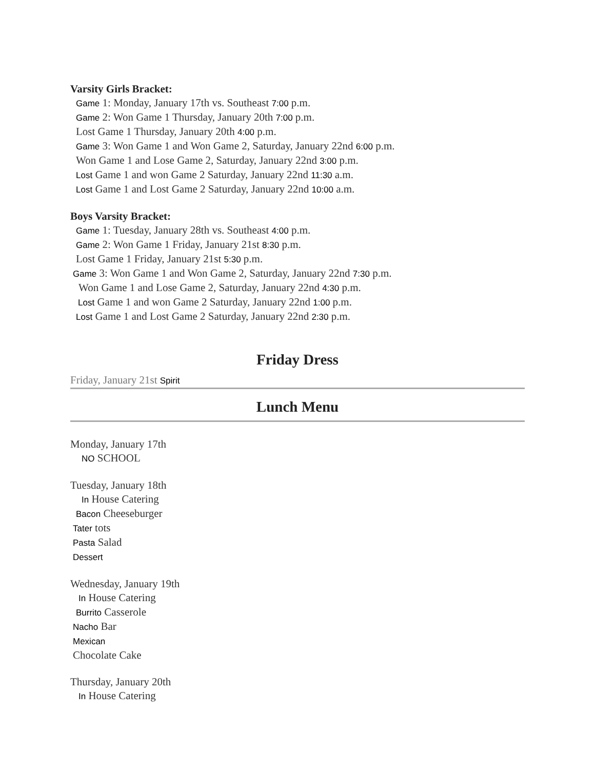Varsity Girls Bracket:
Game 1: Monday, January 17th vs. Southeast 7:00 p.m.
Game 2: Won Game 1 Thursday, January 20th 7:00 p.m.
Lost Game 1 Thursday, January 20th 4:00 p.m.
Game 3: Won Game 1 and Won Game 2, Saturday, January 22nd 6:00 p.m.
Won Game 1 and Lose Game 2, Saturday, January 22nd 3:00 p.m.
Lost Game 1 and won Game 2 Saturday, January 22nd 11:30 a.m.
Lost Game 1 and Lost Game 2 Saturday, January 22nd 10:00 a.m.
Boys Varsity Bracket:
Game 1: Tuesday, January 28th vs. Southeast 4:00 p.m.
Game 2: Won Game 1 Friday, January 21st 8:30 p.m.
Lost Game 1 Friday, January 21st 5:30 p.m.
Game 3: Won Game 1 and Won Game 2, Saturday, January 22nd 7:30 p.m.
Won Game 1 and Lose Game 2, Saturday, January 22nd 4:30 p.m.
Lost Game 1 and won Game 2 Saturday, January 22nd 1:00 p.m.
Lost Game 1 and Lost Game 2 Saturday, January 22nd 2:30 p.m.
Friday Dress
Friday, January 21st Spirit
Lunch Menu
Monday, January 17th
NO SCHOOL
Tuesday, January 18th
In House Catering
Bacon Cheeseburger
Tater tots
Pasta Salad
Dessert
Wednesday, January 19th
In House Catering
Burrito Casserole
Nacho Bar
Mexican
Chocolate Cake
Thursday, January 20th
In House Catering